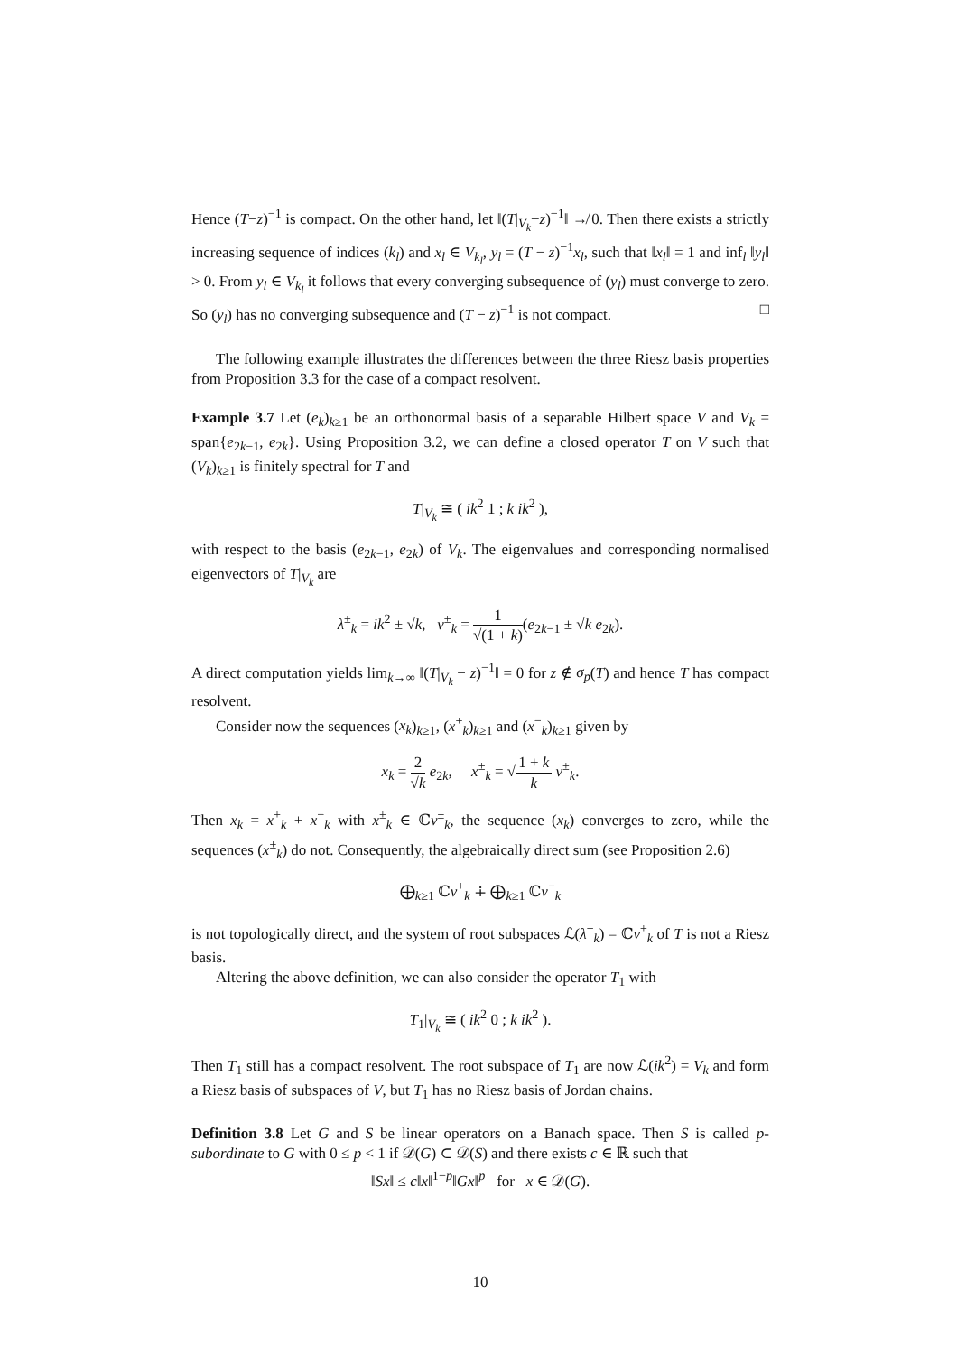Hence (T−z)<sup>−1</sup> is compact. On the other hand, let ‖(T|<sub>V<sub>k</sub></sub>−z)<sup>−1</sup>‖ ↛ 0. Then there exists a strictly increasing sequence of indices (k<sub>l</sub>) and x<sub>l</sub> ∈ V<sub>k<sub>l</sub></sub>, y<sub>l</sub> = (T − z)<sup>−1</sup>x<sub>l</sub>, such that ‖x<sub>l</sub>‖ = 1 and inf<sub>l</sub> ‖y<sub>l</sub>‖ > 0. From y<sub>l</sub> ∈ V<sub>k<sub>l</sub></sub> it follows that every converging subsequence of (y<sub>l</sub>) must converge to zero. So (y<sub>l</sub>) has no converging subsequence and (T − z)<sup>−1</sup> is not compact. □
The following example illustrates the differences between the three Riesz basis properties from Proposition 3.3 for the case of a compact resolvent.
Example 3.7 Let (e<sub>k</sub>)<sub>k≥1</sub> be an orthonormal basis of a separable Hilbert space V and V<sub>k</sub> = span{e<sub>2k−1</sub>, e<sub>2k</sub>}. Using Proposition 3.2, we can define a closed operator T on V such that (V<sub>k</sub>)<sub>k≥1</sub> is finitely spectral for T and
T|<sub>V<sub>k</sub></sub> ≅ ( ik<sup>2</sup> 1 ; k ik<sup>2</sup> ),
with respect to the basis (e<sub>2k−1</sub>, e<sub>2k</sub>) of V<sub>k</sub>. The eigenvalues and corresponding normalised eigenvectors of T|<sub>V<sub>k</sub></sub> are
λ<sup>±</sup><sub>k</sub> = ik<sup>2</sup> ± √k, v<sup>±</sup><sub>k</sub> = 1 √(1 + k)(e<sub>2k−1</sub> ± √k e<sub>2k</sub>).
A direct computation yields lim<sub>k→∞</sub> ‖(T|<sub>V<sub>k</sub></sub> − z)<sup>−1</sup>‖ = 0 for z ∉ σ<sub>p</sub>(T) and hence T has compact resolvent.
Consider now the sequences (x<sub>k</sub>)<sub>k≥1</sub>, (x<sup>+</sup><sub>k</sub>)<sub>k≥1</sub> and (x<sup>−</sup><sub>k</sub>)<sub>k≥1</sub> given by
x<sub>k</sub> = 2 √k e<sub>2k</sub>, x<sup>±</sup><sub>k</sub> = √1 + k k v<sup>±</sup><sub>k</sub>.
Then x<sub>k</sub> = x<sup>+</sup><sub>k</sub> + x<sup>−</sup><sub>k</sub> with x<sup>±</sup><sub>k</sub> ∈ ℂv<sup>±</sup><sub>k</sub>, the sequence (x<sub>k</sub>) converges to zero, while the sequences (x<sup>±</sup><sub>k</sub>) do not. Consequently, the algebraically direct sum (see Proposition 2.6)
⨁<sub>k≥1</sub> ℂv<sup>+</sup><sub>k</sub> ∔ ⨁<sub>k≥1</sub> ℂv<sup>−</sup><sub>k</sub>
is not topologically direct, and the system of root subspaces ℒ(λ<sup>±</sup><sub>k</sub>) = ℂv<sup>±</sup><sub>k</sub> of T is not a Riesz basis.
Altering the above definition, we can also consider the operator T<sub>1</sub> with
T<sub>1</sub>|<sub>V<sub>k</sub></sub> ≅ ( ik<sup>2</sup> 0 ; k ik<sup>2</sup> ).
Then T<sub>1</sub> still has a compact resolvent. The root subspace of T<sub>1</sub> are now ℒ(ik<sup>2</sup>) = V<sub>k</sub> and form a Riesz basis of subspaces of V, but T<sub>1</sub> has no Riesz basis of Jordan chains.
Definition 3.8 Let G and S be linear operators on a Banach space. Then S is called p-subordinate to G with 0 ≤ p < 1 if 𝒟(G) ⊂ 𝒟(S) and there exists c ∈ ℝ such that
‖Sx‖ ≤ c‖x‖<sup>1−p</sup>‖Gx‖<sup>p</sup> for x ∈ 𝒟(G).
10